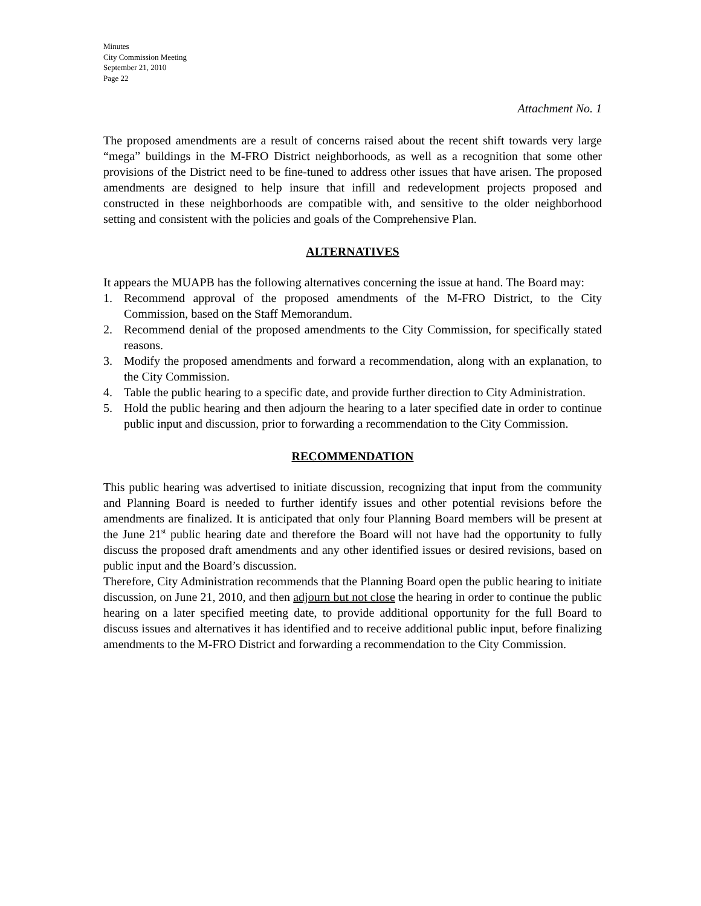Minutes
City Commission Meeting
September 21, 2010
Page 22
Attachment No. 1
The proposed amendments are a result of concerns raised about the recent shift towards very large “mega” buildings in the M-FRO District neighborhoods, as well as a recognition that some other provisions of the District need to be fine-tuned to address other issues that have arisen. The proposed amendments are designed to help insure that infill and redevelopment projects proposed and constructed in these neighborhoods are compatible with, and sensitive to the older neighborhood setting and consistent with the policies and goals of the Comprehensive Plan.
ALTERNATIVES
It appears the MUAPB has the following alternatives concerning the issue at hand. The Board may:
1. Recommend approval of the proposed amendments of the M-FRO District, to the City Commission, based on the Staff Memorandum.
2. Recommend denial of the proposed amendments to the City Commission, for specifically stated reasons.
3. Modify the proposed amendments and forward a recommendation, along with an explanation, to the City Commission.
4. Table the public hearing to a specific date, and provide further direction to City Administration.
5. Hold the public hearing and then adjourn the hearing to a later specified date in order to continue public input and discussion, prior to forwarding a recommendation to the City Commission.
RECOMMENDATION
This public hearing was advertised to initiate discussion, recognizing that input from the community and Planning Board is needed to further identify issues and other potential revisions before the amendments are finalized. It is anticipated that only four Planning Board members will be present at the June 21<sup>st</sup> public hearing date and therefore the Board will not have had the opportunity to fully discuss the proposed draft amendments and any other identified issues or desired revisions, based on public input and the Board’s discussion.
Therefore, City Administration recommends that the Planning Board open the public hearing to initiate discussion, on June 21, 2010, and then adjourn but not close the hearing in order to continue the public hearing on a later specified meeting date, to provide additional opportunity for the full Board to discuss issues and alternatives it has identified and to receive additional public input, before finalizing amendments to the M-FRO District and forwarding a recommendation to the City Commission.